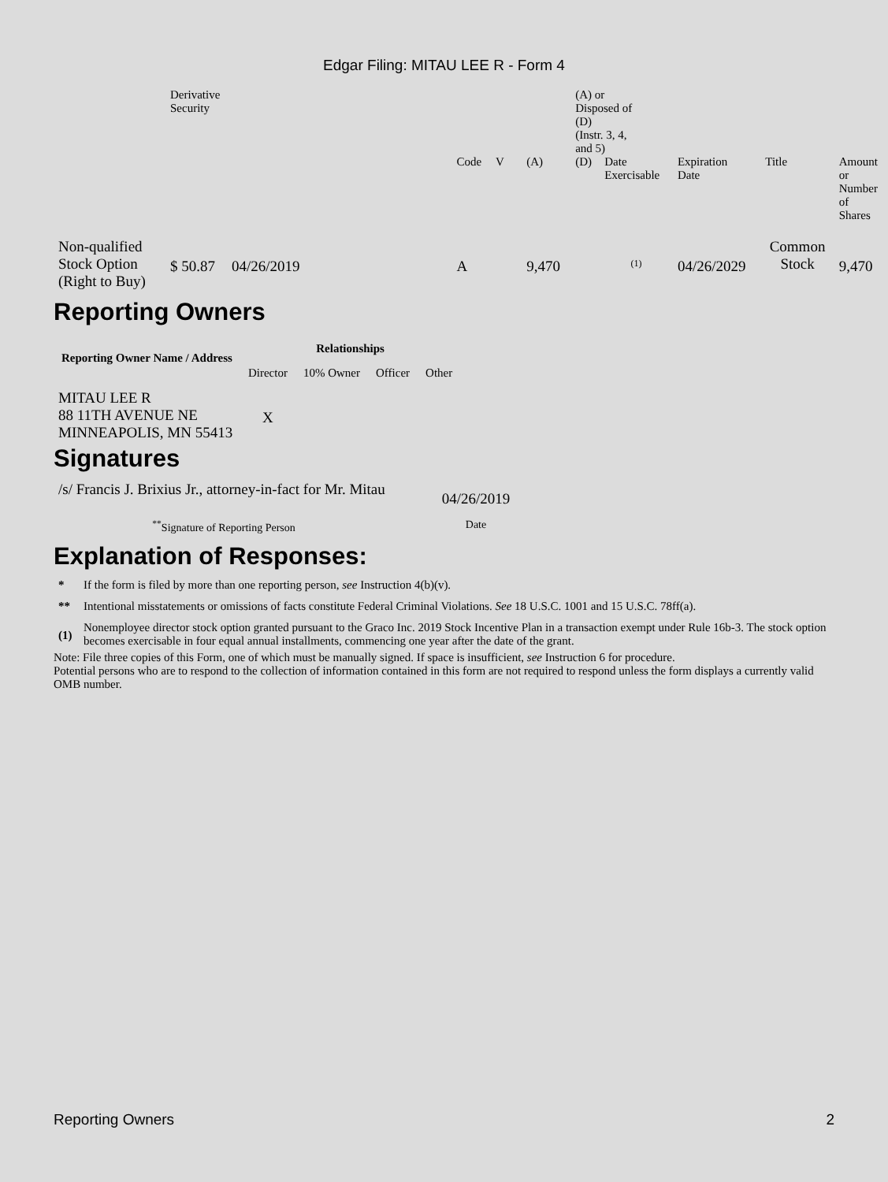Edgar Filing: MITAU LEE R - Form 4
| | Derivative Security | | | | | | | (A) or Disposed of (D) (Instr. 3, 4, and 5) | | | | |
| | | | | Code | V | | (A) | (D) | Date Exercisable | Expiration Date | Title | Amount or Number of Shares |
| Non-qualified Stock Option (Right to Buy) | $ 50.87 | 04/26/2019 | | A | | | 9,470 | | <sup>(1)</sup> | 04/26/2029 | Common Stock | 9,470 |
Reporting Owners
| Reporting Owner Name / Address | Relationships | | | |
| --- | --- | --- | --- | --- |
| | Director | 10% Owner | Officer | Other |
| MITAU LEE R 88 11TH AVENUE NE MINNEAPOLIS, MN 55413 | X | | | |
Signatures
| /s/ Francis J. Brixius Jr., attorney-in-fact for Mr. Mitau | 04/26/2019 |
| <sup>**</sup> Signature of Reporting Person | Date |
Explanation of Responses:
| * | If the form is filed by more than one reporting person, see Instruction 4(b)(v). |
| ** | Intentional misstatements or omissions of facts constitute Federal Criminal Violations. See 18 U.S.C. 1001 and 15 U.S.C. 78ff(a). |
| (1) | Nonemployee director stock option granted pursuant to the Graco Inc. 2019 Stock Incentive Plan in a transaction exempt under Rule 16b-3. The stock option becomes exercisable in four equal annual installments, commencing one year after the date of the grant. |
Note: File three copies of this Form, one of which must be manually signed. If space is insufficient, see Instruction 6 for procedure.
Potential persons who are to respond to the collection of information contained in this form are not required to respond unless the form displays a currently valid OMB number.
Reporting Owners 2